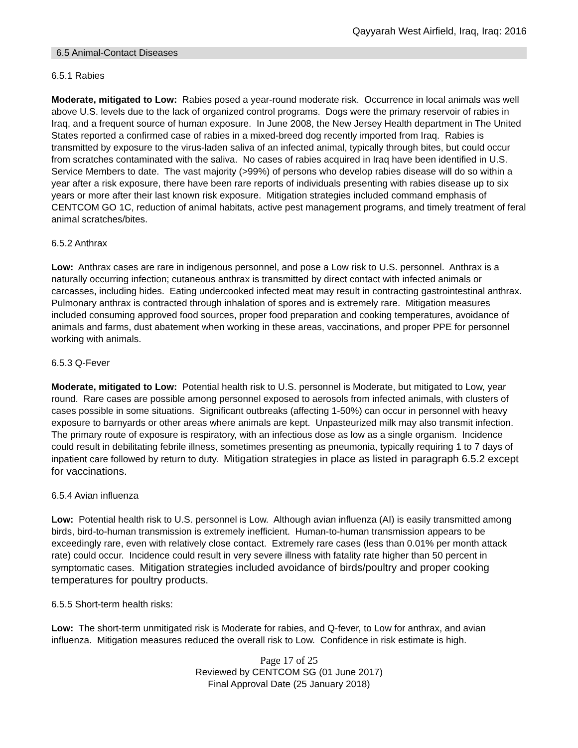Qayyarah West Airfield, Iraq, Iraq: 2016
6.5 Animal-Contact Diseases
6.5.1 Rabies
Moderate, mitigated to Low: Rabies posed a year-round moderate risk. Occurrence in local animals was well above U.S. levels due to the lack of organized control programs. Dogs were the primary reservoir of rabies in Iraq, and a frequent source of human exposure. In June 2008, the New Jersey Health department in The United States reported a confirmed case of rabies in a mixed-breed dog recently imported from Iraq. Rabies is transmitted by exposure to the virus-laden saliva of an infected animal, typically through bites, but could occur from scratches contaminated with the saliva. No cases of rabies acquired in Iraq have been identified in U.S. Service Members to date. The vast majority (>99%) of persons who develop rabies disease will do so within a year after a risk exposure, there have been rare reports of individuals presenting with rabies disease up to six years or more after their last known risk exposure. Mitigation strategies included command emphasis of CENTCOM GO 1C, reduction of animal habitats, active pest management programs, and timely treatment of feral animal scratches/bites.
6.5.2 Anthrax
Low: Anthrax cases are rare in indigenous personnel, and pose a Low risk to U.S. personnel. Anthrax is a naturally occurring infection; cutaneous anthrax is transmitted by direct contact with infected animals or carcasses, including hides. Eating undercooked infected meat may result in contracting gastrointestinal anthrax. Pulmonary anthrax is contracted through inhalation of spores and is extremely rare. Mitigation measures included consuming approved food sources, proper food preparation and cooking temperatures, avoidance of animals and farms, dust abatement when working in these areas, vaccinations, and proper PPE for personnel working with animals.
6.5.3 Q-Fever
Moderate, mitigated to Low: Potential health risk to U.S. personnel is Moderate, but mitigated to Low, year round. Rare cases are possible among personnel exposed to aerosols from infected animals, with clusters of cases possible in some situations. Significant outbreaks (affecting 1-50%) can occur in personnel with heavy exposure to barnyards or other areas where animals are kept. Unpasteurized milk may also transmit infection. The primary route of exposure is respiratory, with an infectious dose as low as a single organism. Incidence could result in debilitating febrile illness, sometimes presenting as pneumonia, typically requiring 1 to 7 days of inpatient care followed by return to duty. Mitigation strategies in place as listed in paragraph 6.5.2 except for vaccinations.
6.5.4 Avian influenza
Low: Potential health risk to U.S. personnel is Low. Although avian influenza (AI) is easily transmitted among birds, bird-to-human transmission is extremely inefficient. Human-to-human transmission appears to be exceedingly rare, even with relatively close contact. Extremely rare cases (less than 0.01% per month attack rate) could occur. Incidence could result in very severe illness with fatality rate higher than 50 percent in symptomatic cases. Mitigation strategies included avoidance of birds/poultry and proper cooking temperatures for poultry products.
6.5.5 Short-term health risks:
Low: The short-term unmitigated risk is Moderate for rabies, and Q-fever, to Low for anthrax, and avian influenza. Mitigation measures reduced the overall risk to Low. Confidence in risk estimate is high.
Page 17 of 25
Reviewed by CENTCOM SG (01 June 2017)
Final Approval Date (25 January 2018)